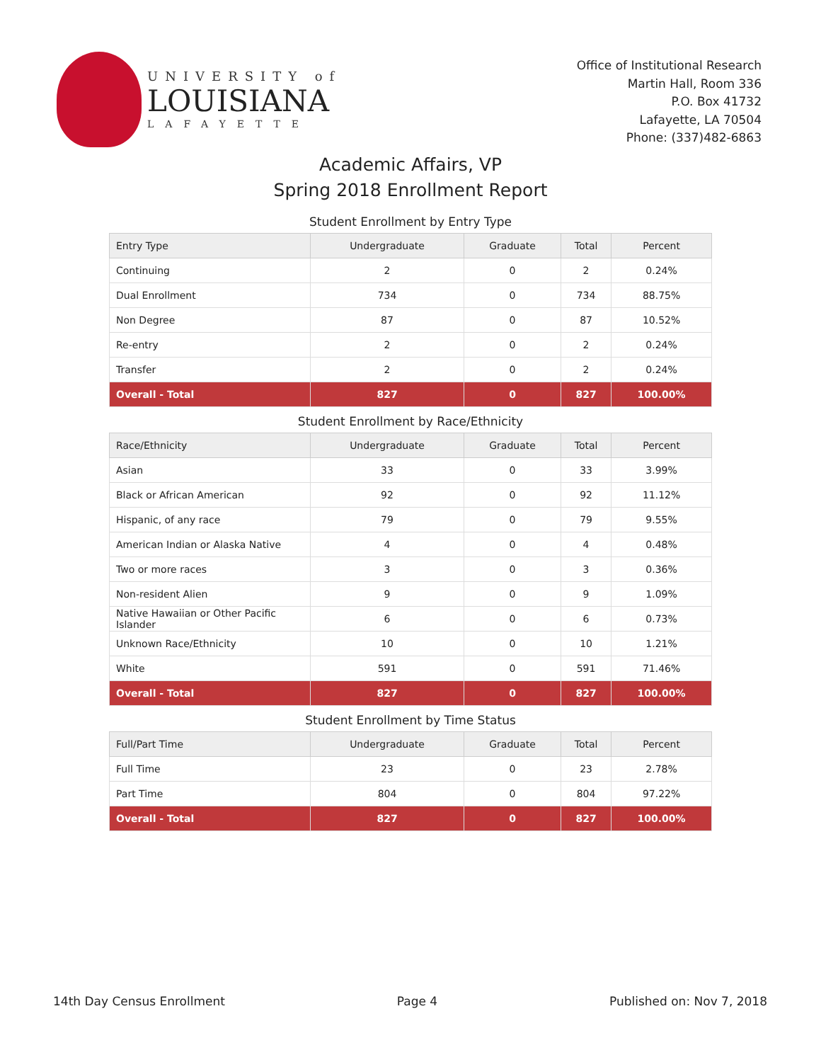UNIVERSITY of
LOUISIANA
LAFAYETTE
Office of Institutional Research
Martin Hall, Room 336
P.O. Box 41732
Lafayette, LA 70504
Phone: (337)482-6863
Academic Affairs, VP
Spring 2018 Enrollment Report
Student Enrollment by Entry Type
| Entry Type | Undergraduate | Graduate | Total | Percent |
| --- | --- | --- | --- | --- |
| Continuing | 2 | 0 | 2 | 0.24% |
| Dual Enrollment | 734 | 0 | 734 | 88.75% |
| Non Degree | 87 | 0 | 87 | 10.52% |
| Re-entry | 2 | 0 | 2 | 0.24% |
| Transfer | 2 | 0 | 2 | 0.24% |
| Overall - Total | 827 | 0 | 827 | 100.00% |
Student Enrollment by Race/Ethnicity
| Race/Ethnicity | Undergraduate | Graduate | Total | Percent |
| --- | --- | --- | --- | --- |
| Asian | 33 | 0 | 33 | 3.99% |
| Black or African American | 92 | 0 | 92 | 11.12% |
| Hispanic, of any race | 79 | 0 | 79 | 9.55% |
| American Indian or Alaska Native | 4 | 0 | 4 | 0.48% |
| Two or more races | 3 | 0 | 3 | 0.36% |
| Non-resident Alien | 9 | 0 | 9 | 1.09% |
| Native Hawaiian or Other Pacific Islander | 6 | 0 | 6 | 0.73% |
| Unknown Race/Ethnicity | 10 | 0 | 10 | 1.21% |
| White | 591 | 0 | 591 | 71.46% |
| Overall - Total | 827 | 0 | 827 | 100.00% |
Student Enrollment by Time Status
| Full/Part Time | Undergraduate | Graduate | Total | Percent |
| --- | --- | --- | --- | --- |
| Full Time | 23 | 0 | 23 | 2.78% |
| Part Time | 804 | 0 | 804 | 97.22% |
| Overall - Total | 827 | 0 | 827 | 100.00% |
14th Day Census Enrollment Page 4 Published on: Nov 7, 2018